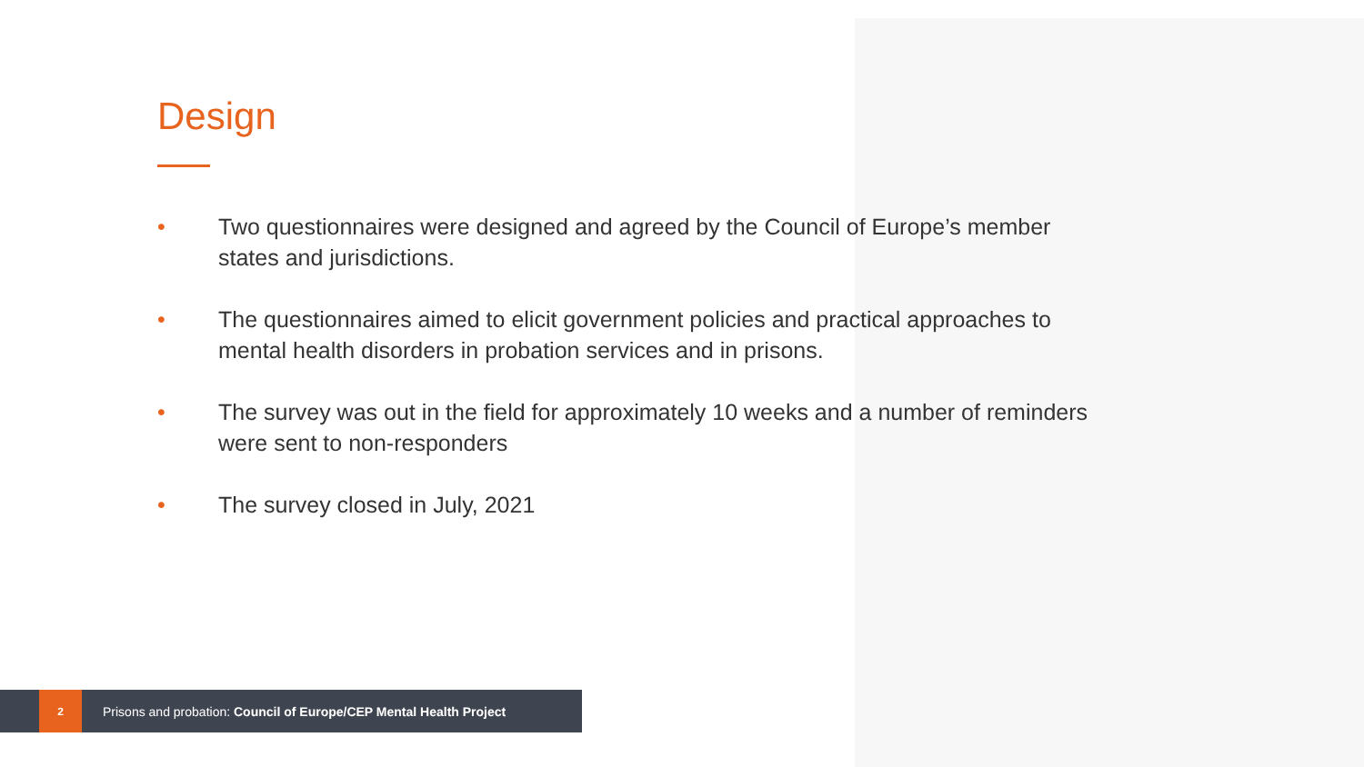Design
• Two questionnaires were designed and agreed by the Council of Europe’s member states and jurisdictions.
• The questionnaires aimed to elicit government policies and practical approaches to mental health disorders in probation services and in prisons.
• The survey was out in the field for approximately 10 weeks and a number of reminders were sent to non-responders
• The survey closed in July, 2021
2
Prisons and probation: Council of Europe/CEP Mental Health Project